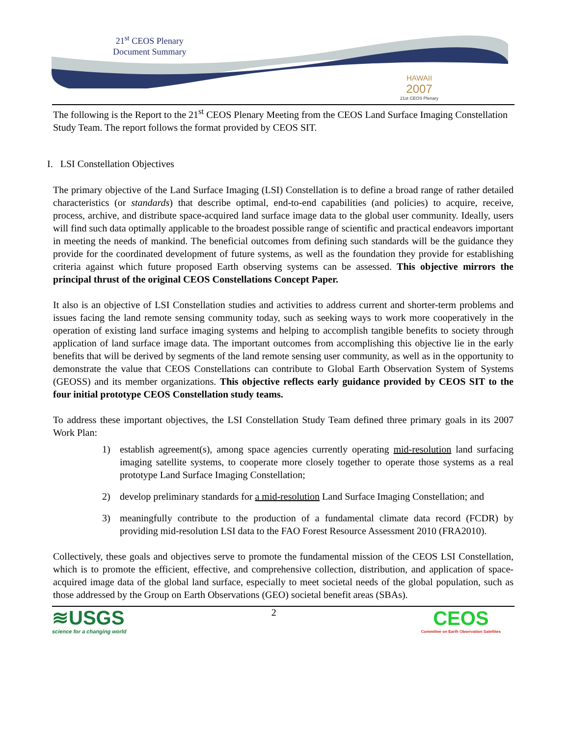21<sup>st</sup> CEOS Plenary
Document Summary
HAWAII
2007
21st CEOS Plenary
The following is the Report to the 21<sup>st</sup> CEOS Plenary Meeting from the CEOS Land Surface Imaging Constellation Study Team. The report follows the format provided by CEOS SIT.
I. LSI Constellation Objectives
The primary objective of the Land Surface Imaging (LSI) Constellation is to define a broad range of rather detailed characteristics (or standards) that describe optimal, end-to-end capabilities (and policies) to acquire, receive, process, archive, and distribute space-acquired land surface image data to the global user community. Ideally, users will find such data optimally applicable to the broadest possible range of scientific and practical endeavors important in meeting the needs of mankind. The beneficial outcomes from defining such standards will be the guidance they provide for the coordinated development of future systems, as well as the foundation they provide for establishing criteria against which future proposed Earth observing systems can be assessed. This objective mirrors the principal thrust of the original CEOS Constellations Concept Paper.
It also is an objective of LSI Constellation studies and activities to address current and shorter-term problems and issues facing the land remote sensing community today, such as seeking ways to work more cooperatively in the operation of existing land surface imaging systems and helping to accomplish tangible benefits to society through application of land surface image data. The important outcomes from accomplishing this objective lie in the early benefits that will be derived by segments of the land remote sensing user community, as well as in the opportunity to demonstrate the value that CEOS Constellations can contribute to Global Earth Observation System of Systems (GEOSS) and its member organizations. This objective reflects early guidance provided by CEOS SIT to the four initial prototype CEOS Constellation study teams.
To address these important objectives, the LSI Constellation Study Team defined three primary goals in its 2007 Work Plan:
1) establish agreement(s), among space agencies currently operating mid-resolution land surfacing imaging satellite systems, to cooperate more closely together to operate those systems as a real prototype Land Surface Imaging Constellation;
2) develop preliminary standards for a mid-resolution Land Surface Imaging Constellation; and
3) meaningfully contribute to the production of a fundamental climate data record (FCDR) by providing mid-resolution LSI data to the FAO Forest Resource Assessment 2010 (FRA2010).
Collectively, these goals and objectives serve to promote the fundamental mission of the CEOS LSI Constellation, which is to promote the efficient, effective, and comprehensive collection, distribution, and application of space-acquired image data of the global land surface, especially to meet societal needs of the global population, such as those addressed by the Group on Earth Observations (GEO) societal benefit areas (SBAs).
≋USGS
science for a changing world
2
CEOS
Committee on Earth Observation Satellites